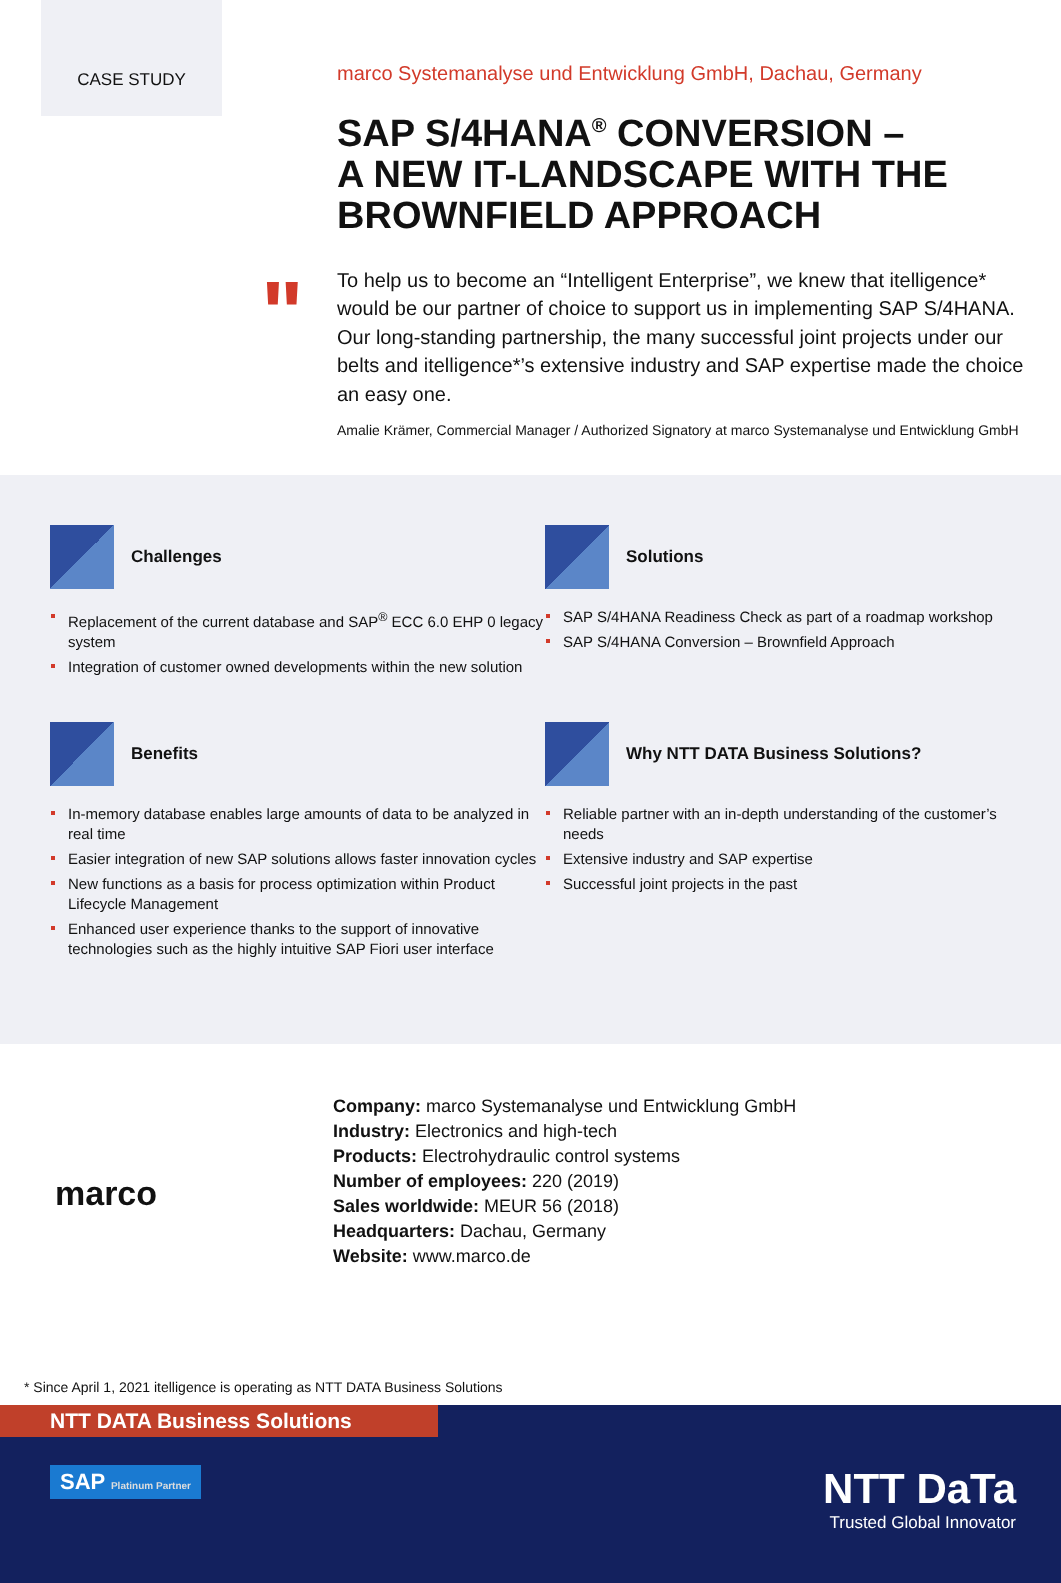CASE STUDY
"
marco Systemanalyse und Entwicklung GmbH, Dachau, Germany
SAP S/4HANA<sup>®</sup> CONVERSION –
A NEW IT-LANDSCAPE WITH THE BROWNFIELD APPROACH
To help us to become an “Intelligent Enterprise”, we knew that itelligence* would be our partner of choice to support us in implementing SAP S/4HANA. Our long-standing partnership, the many successful joint projects under our belts and itelligence*’s extensive industry and SAP expertise made the choice an easy one.
Amalie Krämer, Commercial Manager / Authorized Signatory at marco Systemanalyse und Entwicklung GmbH
Challenges
Replacement of the current database and SAP<sup>®</sup> ECC 6.0 EHP 0 legacy system
Integration of customer owned developments within the new solution
Solutions
SAP S/4HANA Readiness Check as part of a roadmap workshop
SAP S/4HANA Conversion – Brownfield Approach
Benefits
In-memory database enables large amounts of data to be analyzed in real time
Easier integration of new SAP solutions allows faster innovation cycles
New functions as a basis for process optimization within Product Lifecycle Management
Enhanced user experience thanks to the support of innovative technologies such as the highly intuitive SAP Fiori user interface
Why NTT DATA Business Solutions?
Reliable partner with an in-depth understanding of the customer’s needs
Extensive industry and SAP expertise
Successful joint projects in the past
marco
Company: marco Systemanalyse und Entwicklung GmbH
Industry: Electronics and high-tech
Products: Electrohydraulic control systems
Number of employees: 220 (2019)
Sales worldwide: MEUR 56 (2018)
Headquarters: Dachau, Germany
Website: www.marco.de
* Since April 1, 2021 itelligence is operating as NTT DATA Business Solutions
NTT DATA Business Solutions
SAP Platinum Partner
NTT DaTa
Trusted Global Innovator